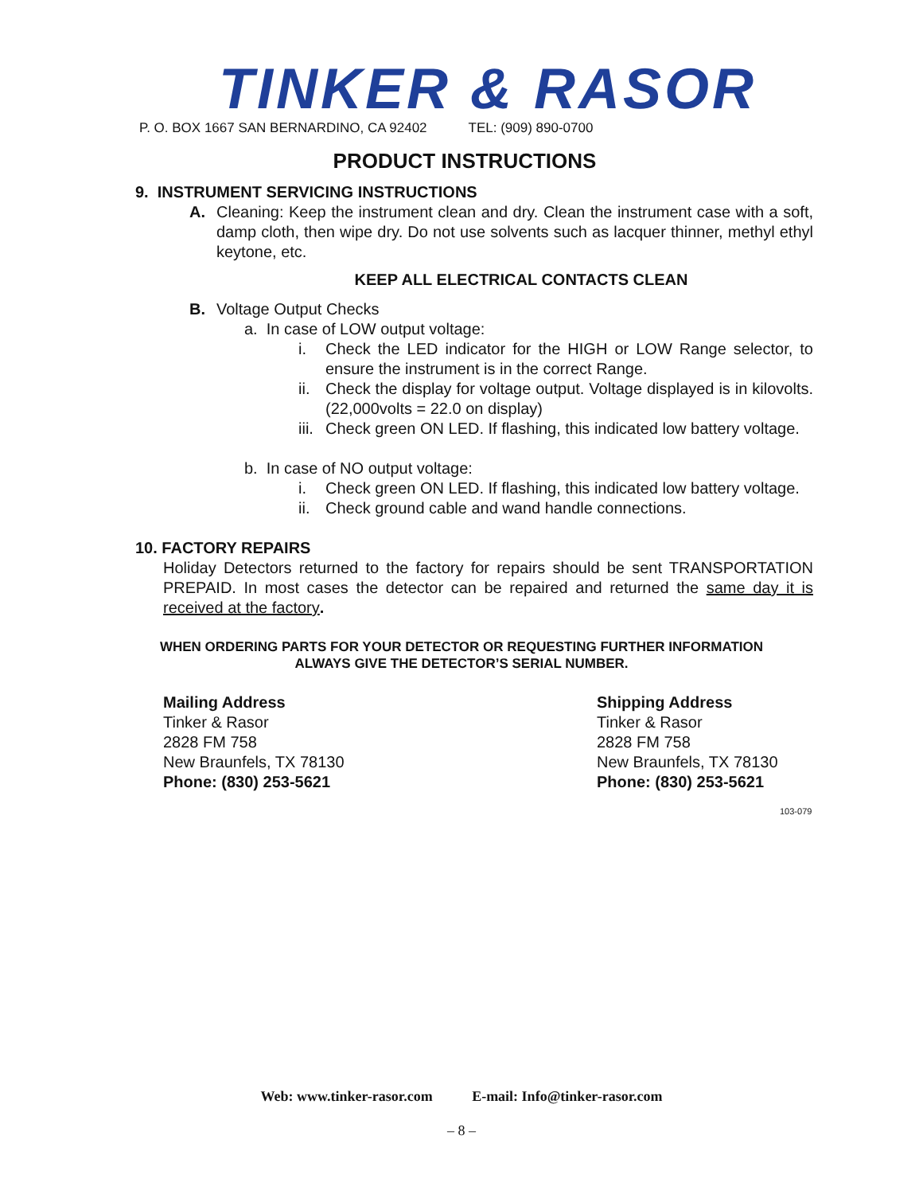TINKER & RASOR
P. O. BOX 1667 SAN BERNARDINO, CA 92402 TEL: (909) 890-0700
PRODUCT INSTRUCTIONS
9. INSTRUMENT SERVICING INSTRUCTIONS
A. Cleaning: Keep the instrument clean and dry. Clean the instrument case with a soft, damp cloth, then wipe dry. Do not use solvents such as lacquer thinner, methyl ethyl keytone, etc.
KEEP ALL ELECTRICAL CONTACTS CLEAN
B. Voltage Output Checks
a. In case of LOW output voltage:
i. Check the LED indicator for the HIGH or LOW Range selector, to ensure the instrument is in the correct Range.
ii. Check the display for voltage output. Voltage displayed is in kilovolts. (22,000volts = 22.0 on display)
iii. Check green ON LED. If flashing, this indicated low battery voltage.
b. In case of NO output voltage:
i. Check green ON LED. If flashing, this indicated low battery voltage.
ii. Check ground cable and wand handle connections.
10. FACTORY REPAIRS
Holiday Detectors returned to the factory for repairs should be sent TRANSPORTATION PREPAID. In most cases the detector can be repaired and returned the same day it is received at the factory.
WHEN ORDERING PARTS FOR YOUR DETECTOR OR REQUESTING FURTHER INFORMATION
ALWAYS GIVE THE DETECTOR’S SERIAL NUMBER.
Mailing Address
Tinker & Rasor
2828 FM 758
New Braunfels, TX 78130
Phone: (830) 253-5621
Shipping Address
Tinker & Rasor
2828 FM 758
New Braunfels, TX 78130
Phone: (830) 253-5621
103-079
Web: www.tinker-rasor.com E-mail: Info@tinker-rasor.com
– 8 –